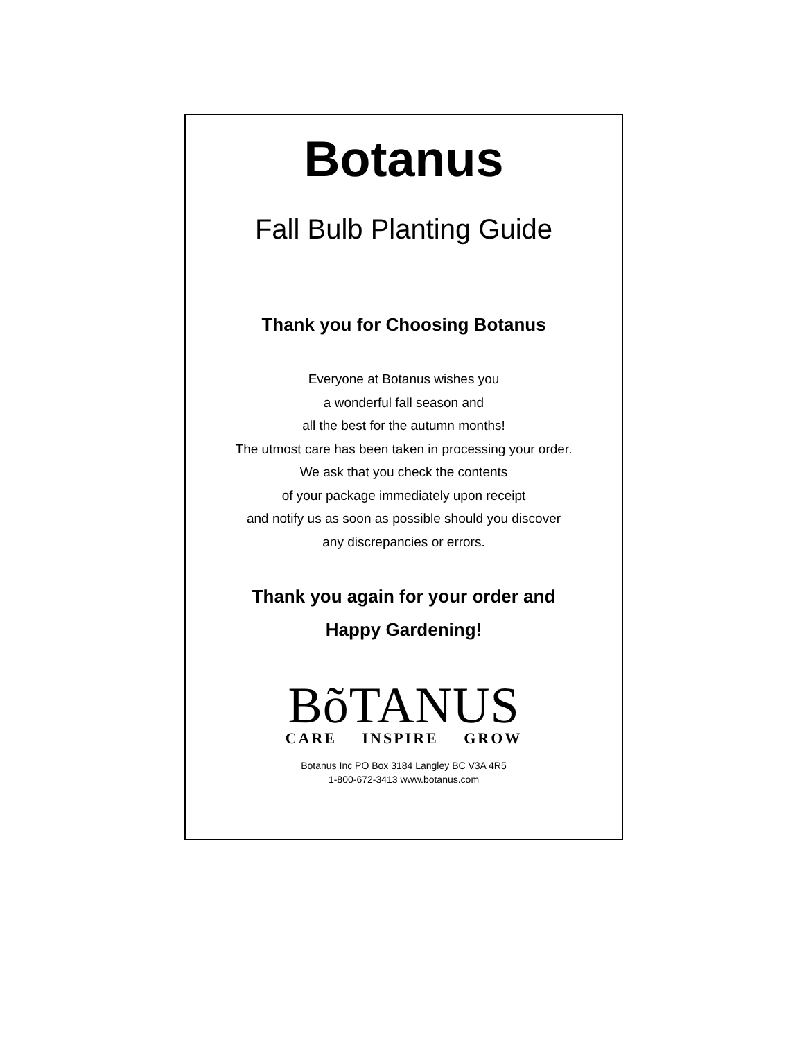Botanus
Fall Bulb Planting Guide
Thank you for Choosing Botanus
Everyone at Botanus wishes you
a wonderful fall season and
all the best for the autumn months!
The utmost care has been taken in processing your order.
We ask that you check the contents
of your package immediately upon receipt
and notify us as soon as possible should you discover
any discrepancies or errors.
Thank you again for your order and
Happy Gardening!
BõTANUS
CARE INSPIRE GROW
Botanus Inc PO Box 3184 Langley BC V3A 4R5
1-800-672-3413 www.botanus.com